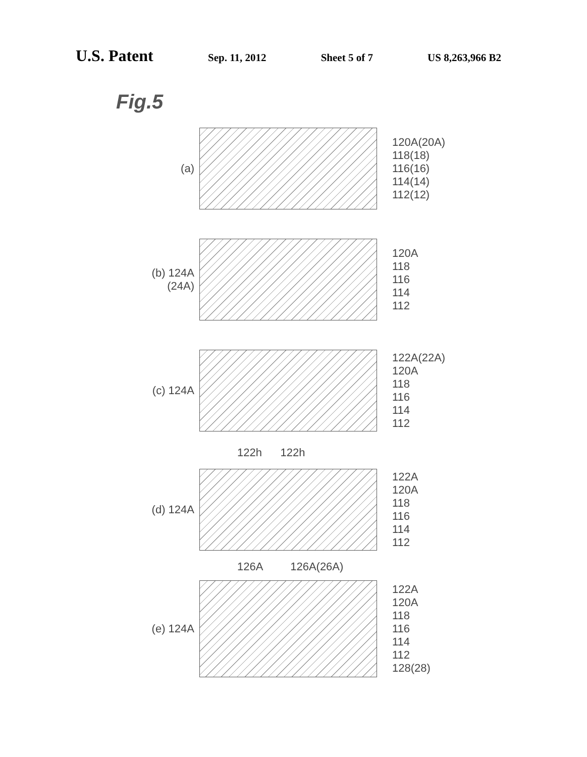U.S. Patent Sep. 11, 2012 Sheet 5 of 7 US 8,263,966 B2
Fig.5
(a)
120A(20A)
118(18)
116(16)
114(14)
112(12)
(b) 124A
(24A)
120A
118
116
114
112
(c) 124A
122A(22A)
120A
118
116
114
112
122h 122h
(d) 124A
122A
120A
118
116
114
112
126A 126A(26A)
(e) 124A
122A
120A
118
116
114
112
128(28)